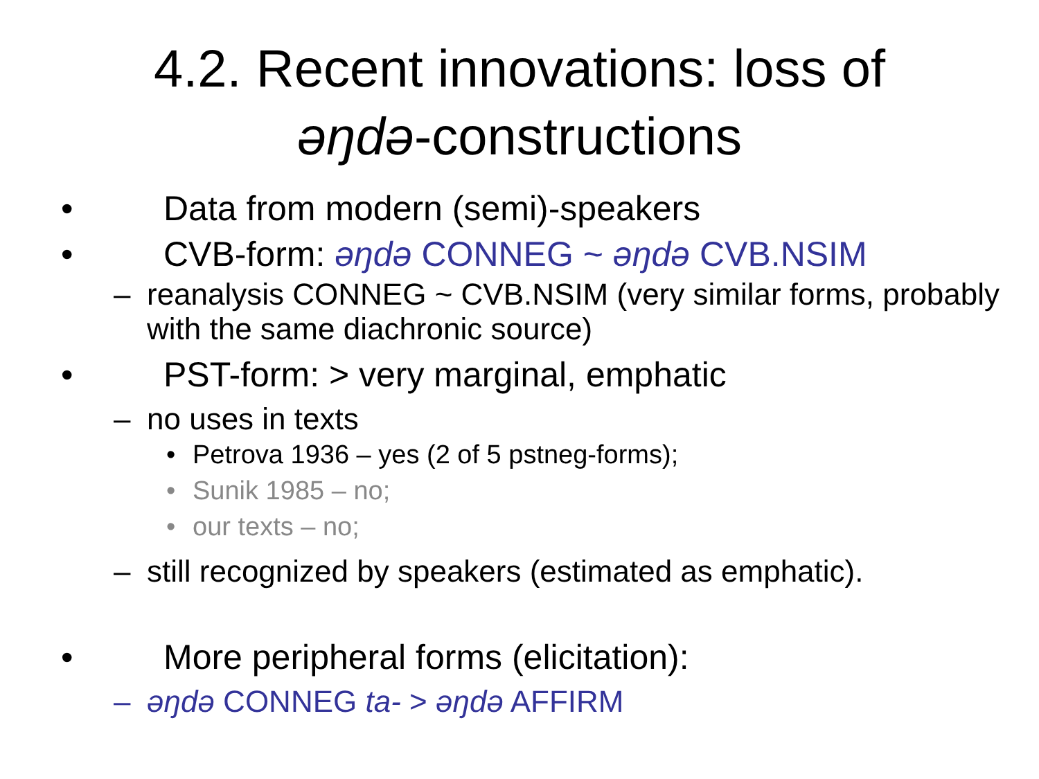4.2. Recent innovations: loss of
əŋdə-constructions
• Data from modern (semi)-speakers
• CVB-form: əŋdə CONNEG ~ əŋdə CVB.NSIM
– reanalysis CONNEG ~ CVB.NSIM (very similar forms, probably with the same diachronic source)
• PST-form: > very marginal, emphatic
– no uses in texts
• Petrova 1936 – yes (2 of 5 pstneg-forms);
• Sunik 1985 – no;
• our texts – no;
– still recognized by speakers (estimated as emphatic).
• More peripheral forms (elicitation):
– əŋdə CONNEG ta- > əŋdə AFFIRM